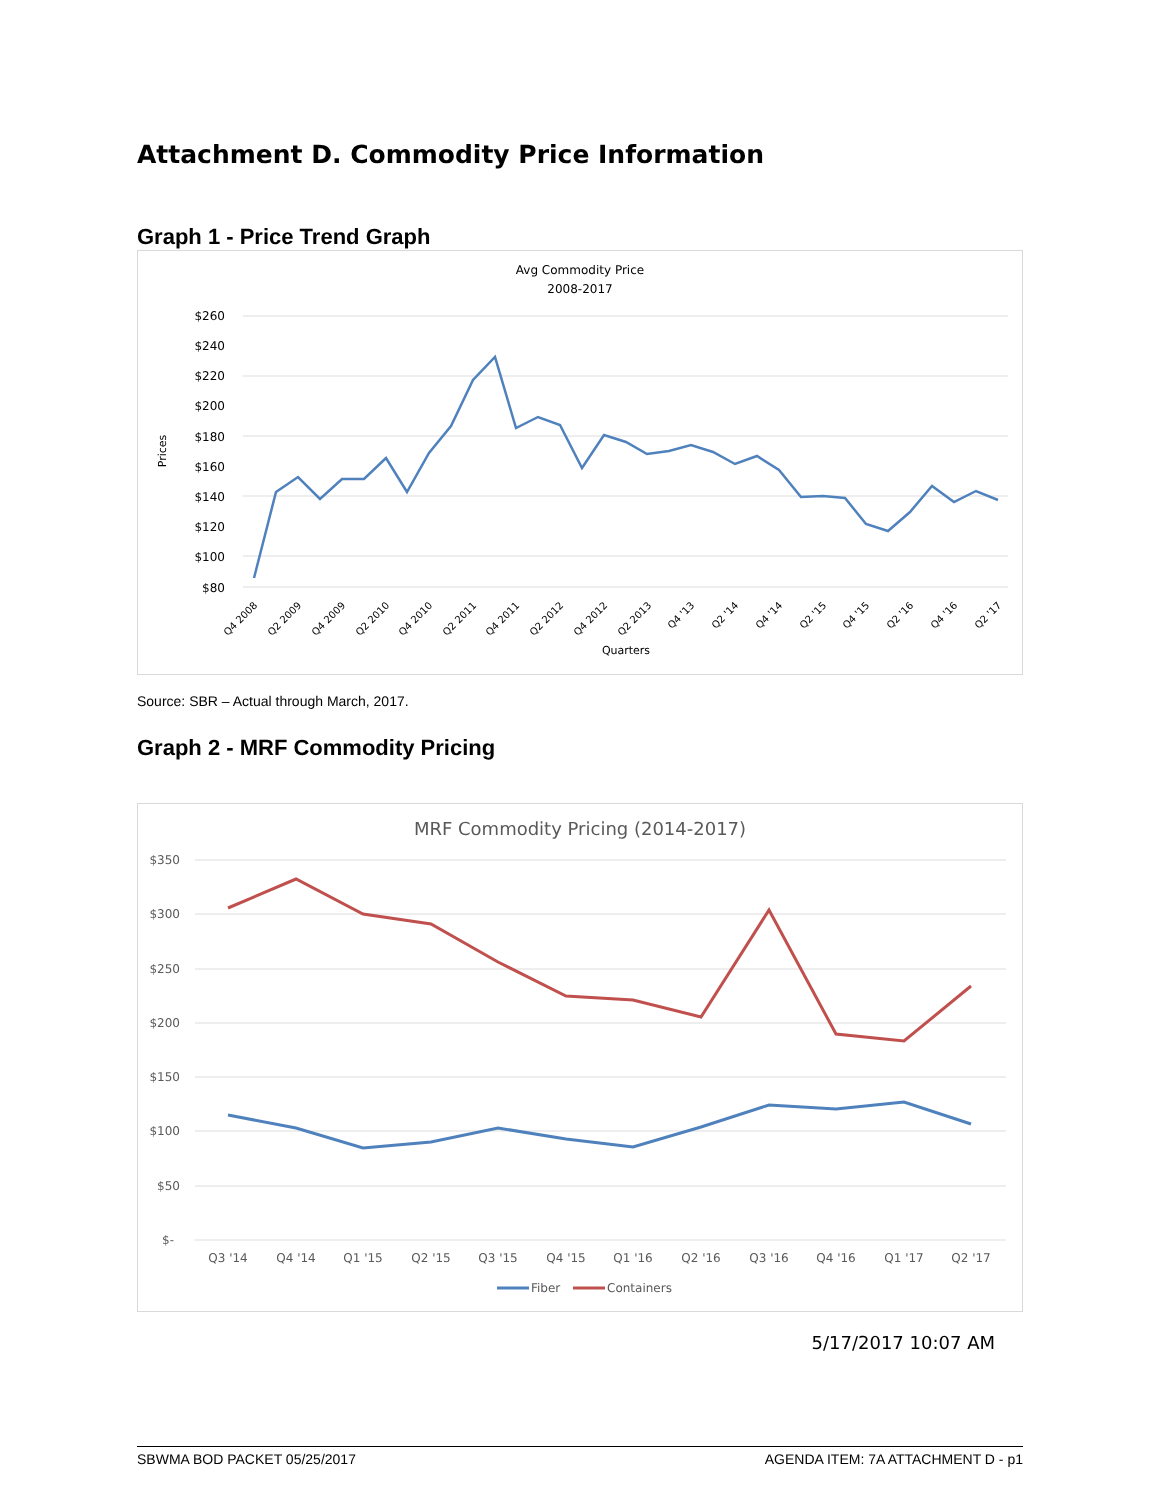Attachment D. Commodity Price Information
Graph 1 - Price Trend Graph
Avg Commodity Price
2008-2017
$260
$240
$220
$200
$180
$160
$140
$120
$100
$80
Prices
Q4 2008
Q2 2009
Q4 2009
Q2 2010
Q4 2010
Q2 2011
Q4 2011
Q2 2012
Q4 2012
Q2 2013
Q4 '13
Q2 '14
Q4 '14
Q2 '15
Q4 '15
Q2 '16
Q4 '16
Q2 '17
Quarters
Source: SBR – Actual through March, 2017.
Graph 2 - MRF Commodity Pricing
MRF Commodity Pricing (2014-2017)
$350
$300
$250
$200
$150
$100
$50
$-
Q3 '14
Q4 '14
Q1 '15
Q2 '15
Q3 '15
Q4 '15
Q1 '16
Q2 '16
Q3 '16
Q4 '16
Q1 '17
Q2 '17
Fiber
Containers
5/17/2017 10:07 AM
SBWMA BOD PACKET 05/25/2017 AGENDA ITEM: 7A ATTACHMENT D - p1